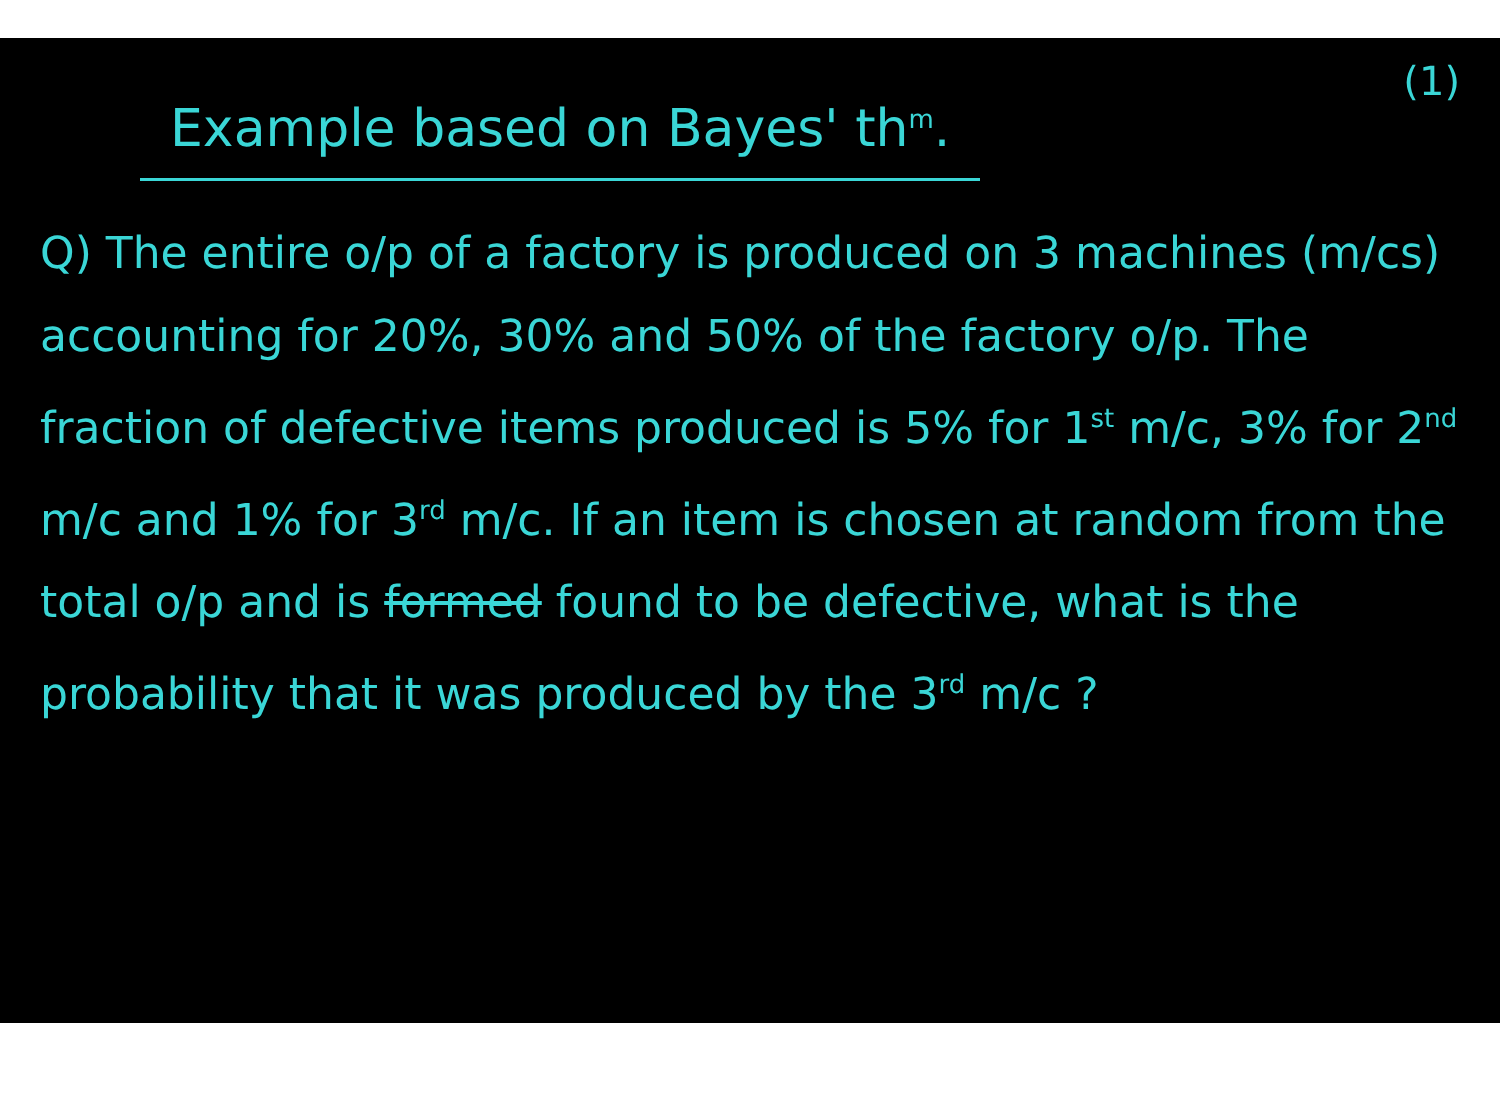(1)
Example based on Bayes' th<sup>m</sup>.
Q) The entire o/p of a factory is produced on 3 machines (m/cs) accounting for 20%, 30% and 50% of the factory o/p. The fraction of defective items produced is 5% for 1<sup>st</sup> m/c, 3% for 2<sup>nd</sup> m/c and 1% for 3<sup>rd</sup> m/c. If an item is chosen at random from the total o/p and is formed found to be defective, what is the probability that it was produced by the 3<sup>rd</sup> m/c ?